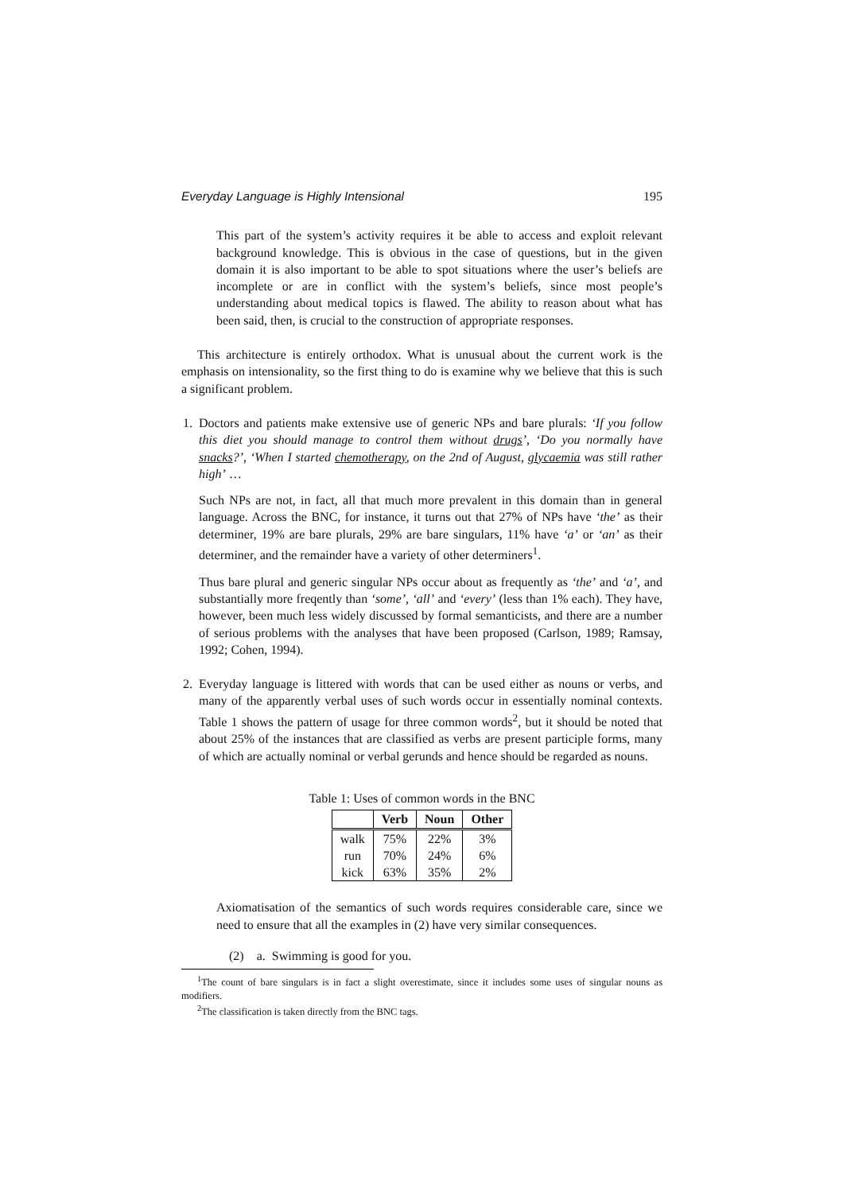Everyday Language is Highly Intensional 195
This part of the system’s activity requires it be able to access and exploit relevant background knowledge. This is obvious in the case of questions, but in the given domain it is also important to be able to spot situations where the user’s beliefs are incomplete or are in conflict with the system’s beliefs, since most people’s understanding about medical topics is flawed. The ability to reason about what has been said, then, is crucial to the construction of appropriate responses.
This architecture is entirely orthodox. What is unusual about the current work is the emphasis on intensionality, so the first thing to do is examine why we believe that this is such a significant problem.
1. Doctors and patients make extensive use of generic NPs and bare plurals: ‘If you follow this diet you should manage to control them without drugs’, ‘Do you normally have snacks?’, ‘When I started chemotherapy, on the 2nd of August, glycaemia was still rather high’ …
Such NPs are not, in fact, all that much more prevalent in this domain than in general language. Across the BNC, for instance, it turns out that 27% of NPs have ‘the’ as their determiner, 19% are bare plurals, 29% are bare singulars, 11% have ‘a’ or ‘an’ as their determiner, and the remainder have a variety of other determiners<sup>1</sup>.
Thus bare plural and generic singular NPs occur about as frequently as ‘the’ and ‘a’, and substantially more freqently than ‘some’, ‘all’ and ‘every’ (less than 1% each). They have, however, been much less widely discussed by formal semanticists, and there are a number of serious problems with the analyses that have been proposed (Carlson, 1989; Ramsay, 1992; Cohen, 1994).
2. Everyday language is littered with words that can be used either as nouns or verbs, and many of the apparently verbal uses of such words occur in essentially nominal contexts. Table 1 shows the pattern of usage for three common words<sup>2</sup>, but it should be noted that about 25% of the instances that are classified as verbs are present participle forms, many of which are actually nominal or verbal gerunds and hence should be regarded as nouns.
Table 1: Uses of common words in the BNC
| | Verb | Noun | Other |
| --- | --- | --- | --- |
| walk | 75% | 22% | 3% |
| run | 70% | 24% | 6% |
| kick | 63% | 35% | 2% |
Axiomatisation of the semantics of such words requires considerable care, since we need to ensure that all the examples in (2) have very similar consequences.
(2) a. Swimming is good for you.
<sup>1</sup> The count of bare singulars is in fact a slight overestimate, since it includes some uses of singular nouns as modifiers.
<sup>2</sup> The classification is taken directly from the BNC tags.